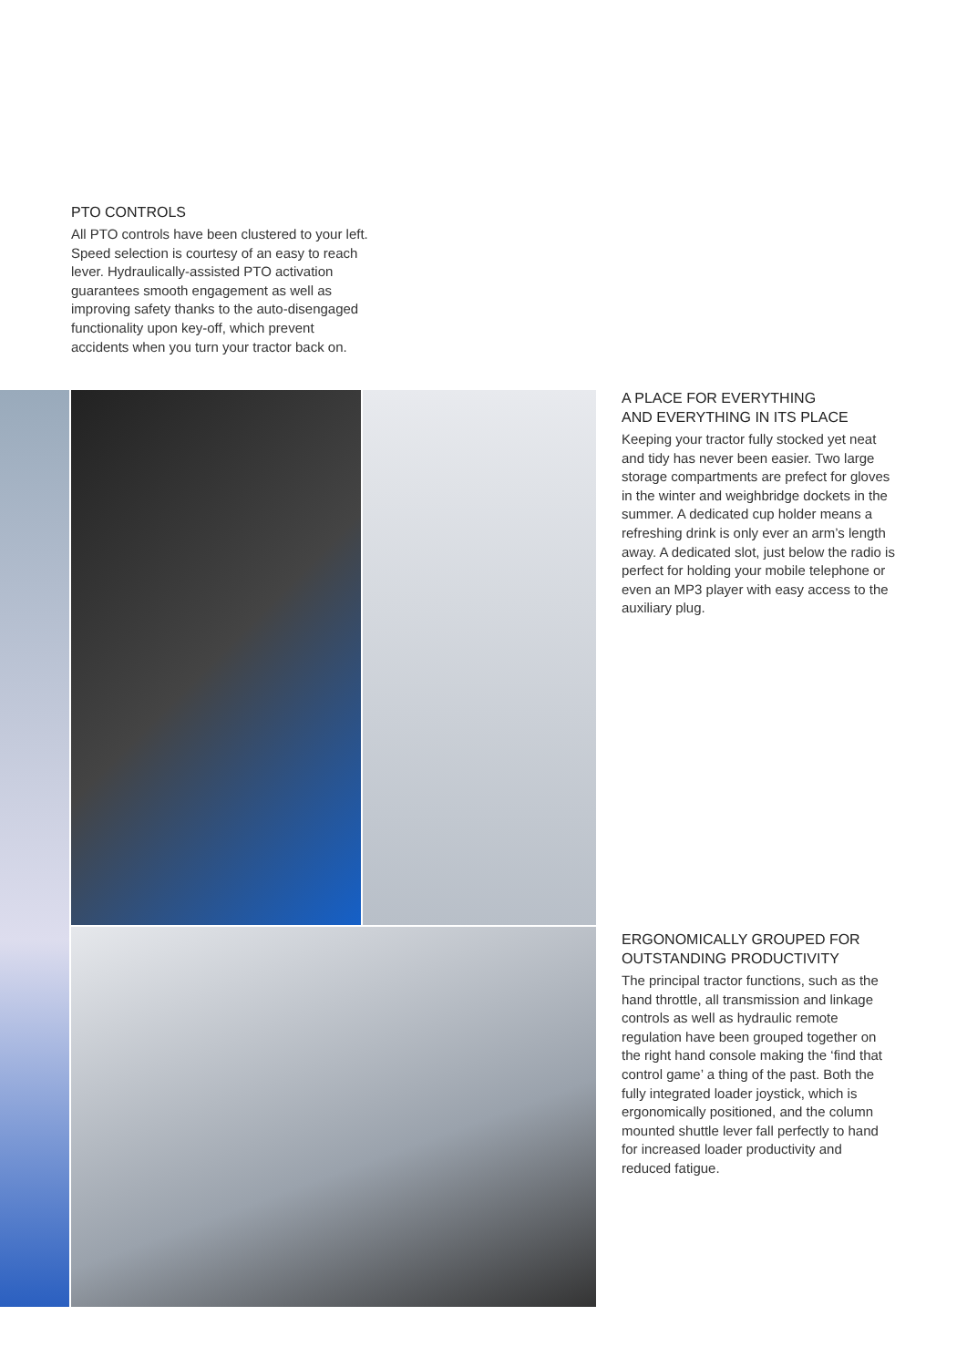PTO CONTROLS
All PTO controls have been clustered to your left. Speed selection is courtesy of an easy to reach lever. Hydraulically-assisted PTO activation guarantees smooth engagement as well as improving safety thanks to the auto-disengaged functionality upon key-off, which prevent accidents when you turn your tractor back on.
A PLACE FOR EVERYTHING
AND EVERYTHING IN ITS PLACE
Keeping your tractor fully stocked yet neat and tidy has never been easier. Two large storage compartments are prefect for gloves in the winter and weighbridge dockets in the summer. A dedicated cup holder means a refreshing drink is only ever an arm’s length away. A dedicated slot, just below the radio is perfect for holding your mobile telephone or even an MP3 player with easy access to the auxiliary plug.
ERGONOMICALLY GROUPED FOR
OUTSTANDING PRODUCTIVITY
The principal tractor functions, such as the hand throttle, all transmission and linkage controls as well as hydraulic remote regulation have been grouped together on the right hand console making the ‘find that control game’ a thing of the past. Both the fully integrated loader joystick, which is ergonomically positioned, and the column mounted shuttle lever fall perfectly to hand for increased loader productivity and reduced fatigue.